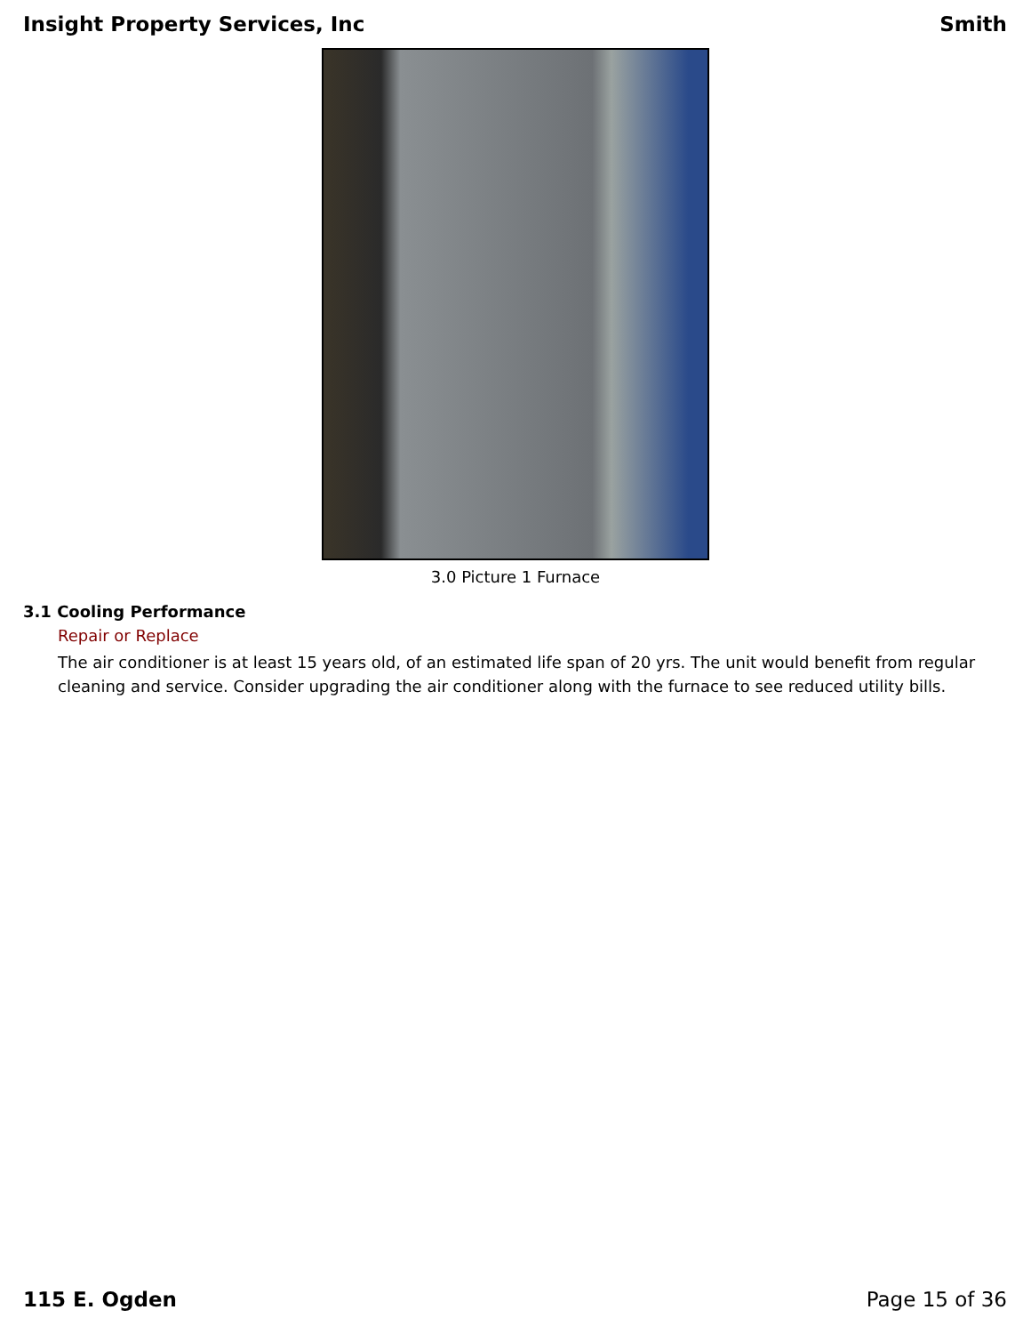Insight Property Services, Inc Smith
3.0 Picture 1 Furnace
3.1 Cooling Performance
Repair or Replace
The air conditioner is at least 15 years old, of an estimated life span of 20 yrs. The unit would benefit from regular cleaning and service. Consider upgrading the air conditioner along with the furnace to see reduced utility bills.
115 E. Ogden Page 15 of 36